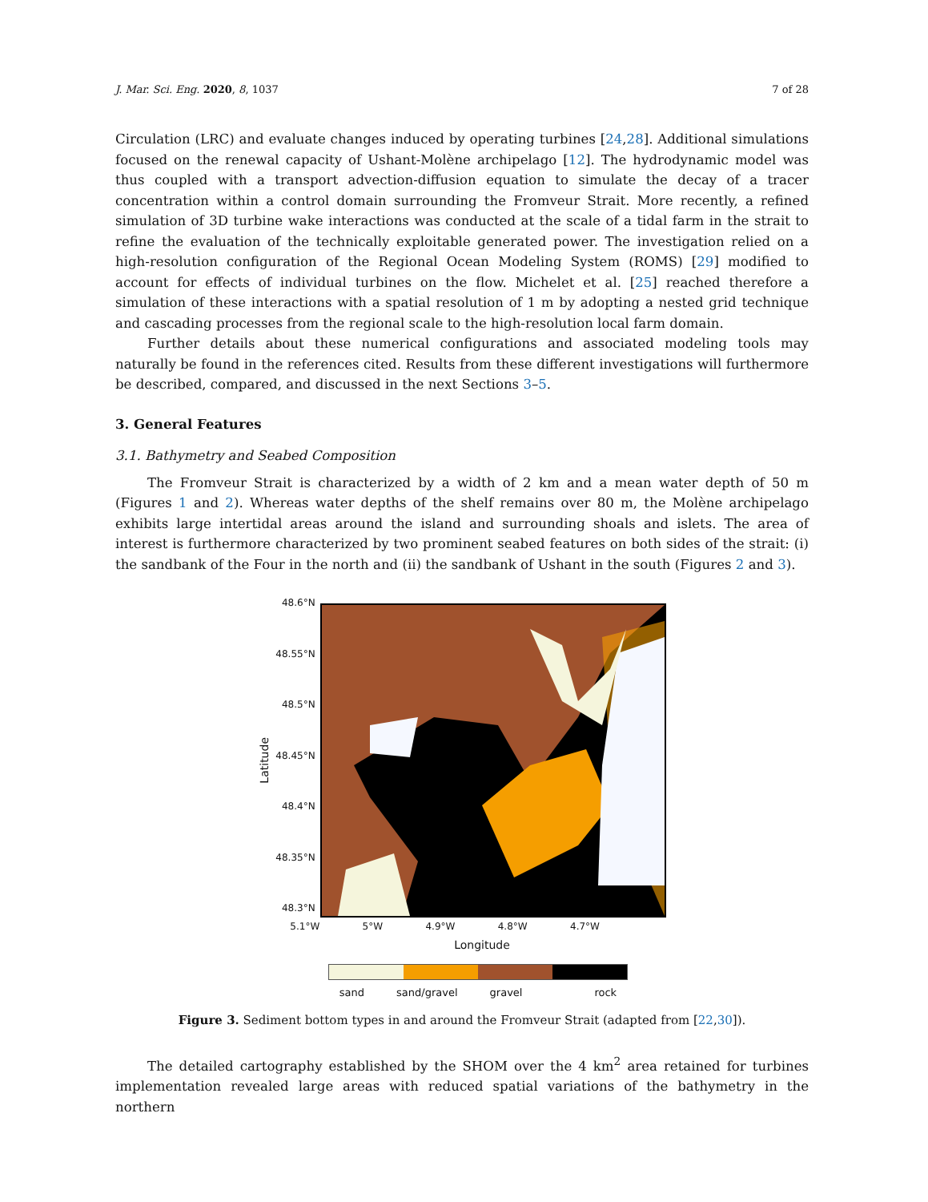J. Mar. Sci. Eng. 2020, 8, 1037 7 of 28
Circulation (LRC) and evaluate changes induced by operating turbines [24,28]. Additional simulations focused on the renewal capacity of Ushant-Molène archipelago [12]. The hydrodynamic model was thus coupled with a transport advection-diffusion equation to simulate the decay of a tracer concentration within a control domain surrounding the Fromveur Strait. More recently, a refined simulation of 3D turbine wake interactions was conducted at the scale of a tidal farm in the strait to refine the evaluation of the technically exploitable generated power. The investigation relied on a high-resolution configuration of the Regional Ocean Modeling System (ROMS) [29] modified to account for effects of individual turbines on the flow. Michelet et al. [25] reached therefore a simulation of these interactions with a spatial resolution of 1 m by adopting a nested grid technique and cascading processes from the regional scale to the high-resolution local farm domain.
Further details about these numerical configurations and associated modeling tools may naturally be found in the references cited. Results from these different investigations will furthermore be described, compared, and discussed in the next Sections 3–5.
3. General Features
3.1. Bathymetry and Seabed Composition
The Fromveur Strait is characterized by a width of 2 km and a mean water depth of 50 m (Figures 1 and 2). Whereas water depths of the shelf remains over 80 m, the Molène archipelago exhibits large intertidal areas around the island and surrounding shoals and islets. The area of interest is furthermore characterized by two prominent seabed features on both sides of the strait: (i) the sandbank of the Four in the north and (ii) the sandbank of Ushant in the south (Figures 2 and 3).
Latitude
48.6°N
48.55°N
48.5°N
48.45°N
48.4°N
48.35°N
48.3°N
5.1°W 5°W 4.9°W 4.8°W 4.7°W
Longitude
sand sand/gravel gravel rock
Figure 3. Sediment bottom types in and around the Fromveur Strait (adapted from [22,30]).
The detailed cartography established by the SHOM over the 4 km<sup>2</sup> area retained for turbines implementation revealed large areas with reduced spatial variations of the bathymetry in the northern